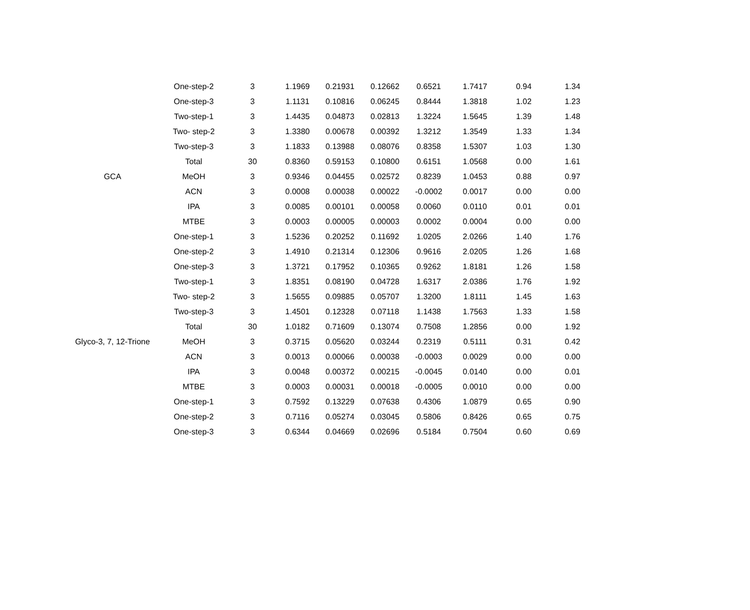| | One-step-2 | 3 | 1.1969 | 0.21931 | 0.12662 | 0.6521 | 1.7417 | 0.94 | 1.34 |
| | One-step-3 | 3 | 1.1131 | 0.10816 | 0.06245 | 0.8444 | 1.3818 | 1.02 | 1.23 |
| | Two-step-1 | 3 | 1.4435 | 0.04873 | 0.02813 | 1.3224 | 1.5645 | 1.39 | 1.48 |
| | Two- step-2 | 3 | 1.3380 | 0.00678 | 0.00392 | 1.3212 | 1.3549 | 1.33 | 1.34 |
| | Two-step-3 | 3 | 1.1833 | 0.13988 | 0.08076 | 0.8358 | 1.5307 | 1.03 | 1.30 |
| | Total | 30 | 0.8360 | 0.59153 | 0.10800 | 0.6151 | 1.0568 | 0.00 | 1.61 |
| GCA | MeOH | 3 | 0.9346 | 0.04455 | 0.02572 | 0.8239 | 1.0453 | 0.88 | 0.97 |
| | ACN | 3 | 0.0008 | 0.00038 | 0.00022 | -0.0002 | 0.0017 | 0.00 | 0.00 |
| | IPA | 3 | 0.0085 | 0.00101 | 0.00058 | 0.0060 | 0.0110 | 0.01 | 0.01 |
| | MTBE | 3 | 0.0003 | 0.00005 | 0.00003 | 0.0002 | 0.0004 | 0.00 | 0.00 |
| | One-step-1 | 3 | 1.5236 | 0.20252 | 0.11692 | 1.0205 | 2.0266 | 1.40 | 1.76 |
| | One-step-2 | 3 | 1.4910 | 0.21314 | 0.12306 | 0.9616 | 2.0205 | 1.26 | 1.68 |
| | One-step-3 | 3 | 1.3721 | 0.17952 | 0.10365 | 0.9262 | 1.8181 | 1.26 | 1.58 |
| | Two-step-1 | 3 | 1.8351 | 0.08190 | 0.04728 | 1.6317 | 2.0386 | 1.76 | 1.92 |
| | Two- step-2 | 3 | 1.5655 | 0.09885 | 0.05707 | 1.3200 | 1.8111 | 1.45 | 1.63 |
| | Two-step-3 | 3 | 1.4501 | 0.12328 | 0.07118 | 1.1438 | 1.7563 | 1.33 | 1.58 |
| | Total | 30 | 1.0182 | 0.71609 | 0.13074 | 0.7508 | 1.2856 | 0.00 | 1.92 |
| Glyco-3, 7, 12-Trione | MeOH | 3 | 0.3715 | 0.05620 | 0.03244 | 0.2319 | 0.5111 | 0.31 | 0.42 |
| | ACN | 3 | 0.0013 | 0.00066 | 0.00038 | -0.0003 | 0.0029 | 0.00 | 0.00 |
| | IPA | 3 | 0.0048 | 0.00372 | 0.00215 | -0.0045 | 0.0140 | 0.00 | 0.01 |
| | MTBE | 3 | 0.0003 | 0.00031 | 0.00018 | -0.0005 | 0.0010 | 0.00 | 0.00 |
| | One-step-1 | 3 | 0.7592 | 0.13229 | 0.07638 | 0.4306 | 1.0879 | 0.65 | 0.90 |
| | One-step-2 | 3 | 0.7116 | 0.05274 | 0.03045 | 0.5806 | 0.8426 | 0.65 | 0.75 |
| | One-step-3 | 3 | 0.6344 | 0.04669 | 0.02696 | 0.5184 | 0.7504 | 0.60 | 0.69 |